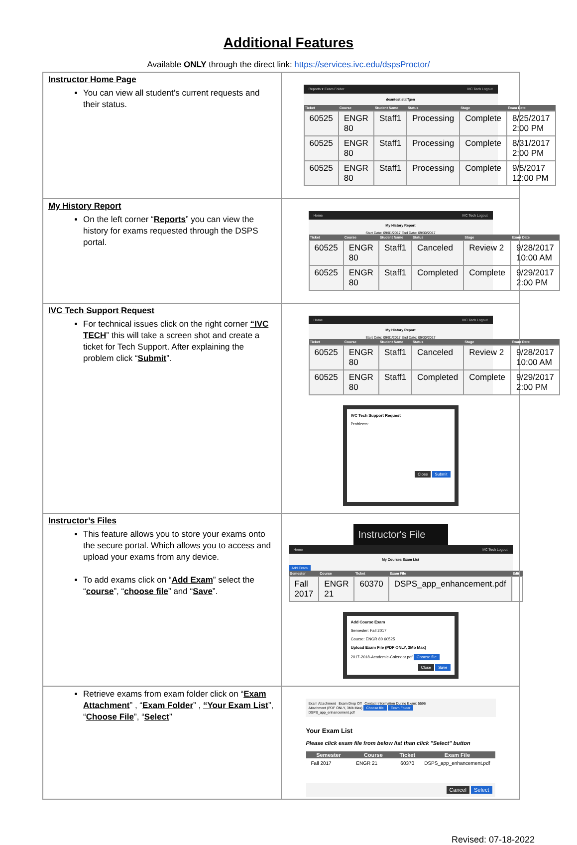Additional Features
Available ONLY through the direct link: https://services.ivc.edu/dspsProctor/
| Instructor Home Page You can view all student’s current requests and their status. | Reports ▾ Exam Folder IVC Tech Logout deantest staffgen / Ticket / Course / Student Name / Status / Stage / Exam Date / / --- / --- / --- / --- / --- / --- / / 60525 / ENGR 80 / Staff1 / Processing / Complete / 8/25/2017 2:00 PM / / 60525 / ENGR 80 / Staff1 / Processing / Complete / 8/31/2017 2:00 PM / / 60525 / ENGR 80 / Staff1 / Processing / Complete / 9/5/2017 12:00 PM / |
| My History Report On the left corner “ Reports ” you can view the history for exams requested through the DSPS portal. | Home IVC Tech Logout My History Report Start Date: 09/01/2017 End Date: 09/30/2017 / Ticket / Course / Student Name / Status / Stage / Exam Date / / --- / --- / --- / --- / --- / --- / / 60525 / ENGR 80 / Staff1 / Canceled / Review 2 / 9/28/2017 10:00 AM / / 60525 / ENGR 80 / Staff1 / Completed / Complete / 9/29/2017 2:00 PM / |
| IVC Tech Support Request For technical issues click on the right corner “IVC TECH ” this will take a screen shot and create a ticket for Tech Support. After explaining the problem click “ Submit ”. | Home IVC Tech Logout My History Report Start Date: 09/01/2017 End Date: 09/30/2017 / Ticket / Course / Student Name / Status / Stage / Exam Date / / --- / --- / --- / --- / --- / --- / / 60525 / ENGR 80 / Staff1 / Canceled / Review 2 / 9/28/2017 10:00 AM / / 60525 / ENGR 80 / Staff1 / Completed / Complete / 9/29/2017 2:00 PM / IVC Tech Support Request Problems: Close Submit |
| Instructor’s Files This feature allows you to store your exams onto the secure portal. Which allows you to access and upload your exams from any device. To add exams click on “ Add Exam ” select the “ course ”, “ choose file ” and “ Save ”. | Instructor's File Home IVC Tech Logout My Courses Exam List Add Exam / Semester / Course / Ticket / Exam File / Edit / / --- / --- / --- / --- / --- / / Fall 2017 / ENGR 21 / 60370 / DSPS_app_enhancement.pdf / / Add Course Exam Semester: Fall 2017 Course: ENGR 80 60525 Upload Exam File (PDF ONLY, 3Mb Max) 2017-2018-Academic-Calendar.pdf Choose file Close Save |
| Retrieve exams from exam folder click on “ Exam Attachment ” , “ Exam Folder ” , “Your Exam List ”, “ Choose File ”, “ Select ” | Exam Attachment Exam Drop Off Contact Information During Exam: 5596 Attachment (PDF ONLY, 3Mb Max) Choose file Exam Folder DSPS_app_enhancement.pdf Your Exam List Please click exam file from below list than click "Select" button / Semester / Course / Ticket / Exam File / / --- / --- / --- / --- / / Fall 2017 / ENGR 21 / 60370 / DSPS_app_enhancement.pdf / Cancel Select |
Revised: 07-18-2022